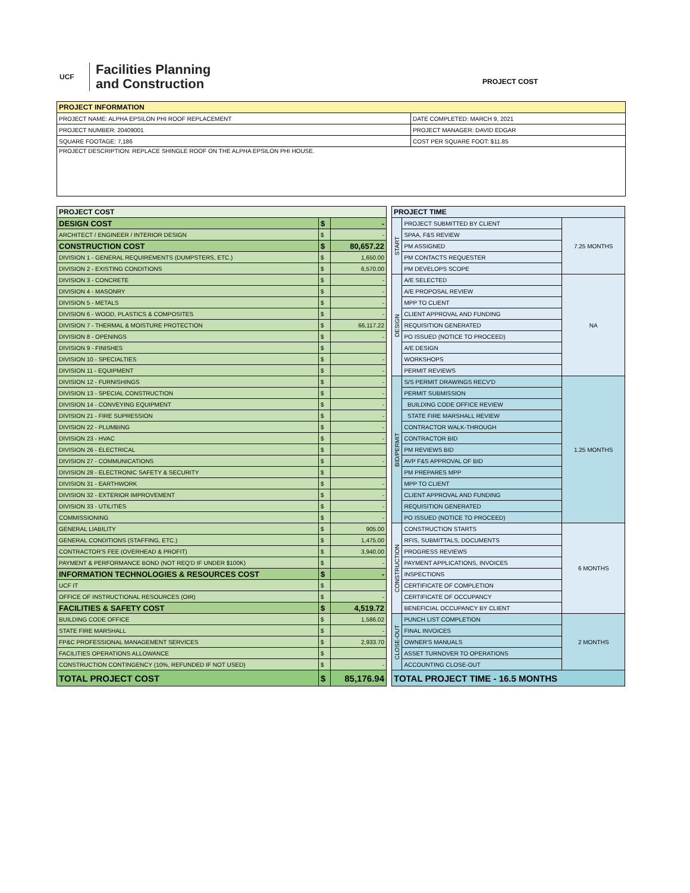UCF
Facilities Planning
and Construction
PROJECT COST
| PROJECT INFORMATION | |
| --- | --- |
| PROJECT NAME: ALPHA EPSILON PHI ROOF REPLACEMENT | DATE COMPLETED: MARCH 9, 2021 |
| PROJECT NUMBER: 20409001 | PROJECT MANAGER: DAVID EDGAR |
| SQUARE FOOTAGE: 7,186 | COST PER SQUARE FOOT: $11.85 |
| PROJECT DESCRIPTION: REPLACE SHINGLE ROOF ON THE ALPHA EPSILON PHI HOUSE. | |
| PROJECT COST | | |
| --- | --- | --- |
| DESIGN COST | $ | - |
| ARCHITECT / ENGINEER / INTERIOR DESIGN | $ | - |
| CONSTRUCTION COST | $ | 80,657.22 |
| DIVISION 1 - GENERAL REQUIREMENTS (DUMPSTERS, ETC.) | $ | 1,650.00 |
| DIVISION 2 - EXISTING CONDITIONS | $ | 6,570.00 |
| DIVISION 3 - CONCRETE | $ | - |
| DIVISION 4 - MASONRY | $ | - |
| DIVISION 5 - METALS | $ | - |
| DIVISION 6 - WOOD, PLASTICS & COMPOSITES | $ | - |
| DIVISION 7 - THERMAL & MOISTURE PROTECTION | $ | 66,117.22 |
| DIVISION 8 - OPENINGS | $ | - |
| DIVISION 9 - FINISHES | $ | |
| DIVISION 10 - SPECIALTIES | $ | - |
| DIVISION 11 - EQUIPMENT | $ | - |
| DIVISION 12 - FURNISHINGS | $ | - |
| DIVISION 13 - SPECIAL CONSTRUCTION | $ | - |
| DIVISION 14 - CONVEYING EQUIPMENT | $ | - |
| DIVISION 21 - FIRE SUPRESSION | $ | - |
| DIVISION 22 - PLUMBING | $ | - |
| DIVISION 23 - HVAC | $ | - |
| DIVISION 26 - ELECTRICAL | $ | |
| DIVISION 27 - COMMUNICATIONS | $ | - |
| DIVISION 28 - ELECTRONIC SAFETY & SECURITY | $ | |
| DIVISION 31 - EARTHWORK | $ | - |
| DIVISION 32 - EXTERIOR IMPROVEMENT | $ | - |
| DIVISION 33 - UTILITIES | $ | - |
| COMMISSIONING | $ | - |
| GENERAL LIABILITY | $ | 905.00 |
| GENERAL CONDITIONS (STAFFING, ETC.) | $ | 1,475.00 |
| CONTRACTOR'S FEE (OVERHEAD & PROFIT) | $ | 3,940.00 |
| PAYMENT & PERFORMANCE BOND (NOT REQ'D IF UNDER $100K) | $ | - |
| INFORMATION TECHNOLOGIES & RESOURCES COST | $ | - |
| UCF IT | $ | |
| OFFICE OF INSTRUCTIONAL RESOURCES (OIR) | $ | - |
| FACILITIES & SAFETY COST | $ | 4,519.72 |
| BUILDING CODE OFFICE | $ | 1,586.02 |
| STATE FIRE MARSHALL | $ | - |
| FP&C PROFESSIONAL MANAGEMENT SERVICES | $ | 2,933.70 |
| FACILITIES OPERATIONS ALLOWANCE | $ | |
| CONSTRUCTION CONTINGENCY (10%, REFUNDED IF NOT USED) | $ | - |
| TOTAL PROJECT COST | $ | 85,176.94 |
| PROJECT TIME | | |
| --- | --- | --- |
| START | PROJECT SUBMITTED BY CLIENT | 7.25 MONTHS |
| | SPAA, F&S REVIEW | |
| | PM ASSIGNED | |
| | PM CONTACTS REQUESTER | |
| | PM DEVELOPS SCOPE | |
| DESIGN | A/E SELECTED | NA |
| | A/E PROPOSAL REVIEW | |
| | MPP TO CLIENT | |
| | CLIENT APPROVAL AND FUNDING | |
| | REQUISITION GENERATED | |
| | PO ISSUED (NOTICE TO PROCEED) | |
| | A/E DESIGN | |
| | WORKSHOPS | |
| | PERMIT REVIEWS | |
| BID/PERMIT | S/S PERMIT DRAWINGS RECV'D | 1.25 MONTHS |
| | PERMIT SUBMISSION | |
| | BUILDING CODE OFFICE REVIEW | |
| | STATE FIRE MARSHALL REVIEW | |
| | CONTRACTOR WALK-THROUGH | |
| | CONTRACTOR BID | |
| | PM REVIEWS BID | |
| | AVP F&S APPROVAL OF BID | |
| | PM PREPARES MPP | |
| | MPP TO CLIENT | |
| | CLIENT APPROVAL AND FUNDING | |
| | REQUISITION GENERATED | |
| | PO ISSUED (NOTICE TO PROCEED) | |
| CONSTRUCTION | CONSTRUCTION STARTS | 6 MONTHS |
| | RFIS, SUBMITTALS, DOCUMENTS | |
| | PROGRESS REVIEWS | |
| | PAYMENT APPLICATIONS, INVOICES | |
| | INSPECTIONS | |
| | CERTIFICATE OF COMPLETION | |
| | CERTIFICATE OF OCCUPANCY | |
| | BENEFICIAL OCCUPANCY BY CLIENT | |
| CLOSE-OUT | PUNCH LIST COMPLETION | 2 MONTHS |
| | FINAL INVOICES | |
| | OWNER'S MANUALS | |
| | ASSET TURNOVER TO OPERATIONS | |
| | ACCOUNTING CLOSE-OUT | |
| TOTAL PROJECT TIME - 16.5 MONTHS | | |